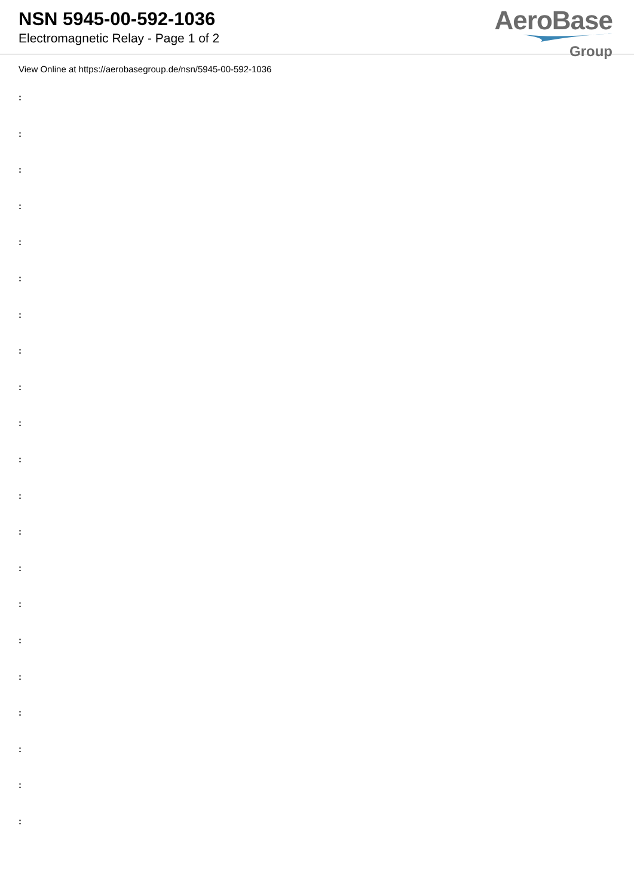NSN 5945-00-592-1036
Electromagnetic Relay - Page 1 of 2
AeroBase
Group
View Online at https://aerobasegroup.de/nsn/5945-00-592-1036
:
:
:
:
:
:
:
:
:
:
:
:
:
:
:
:
:
:
:
:
: